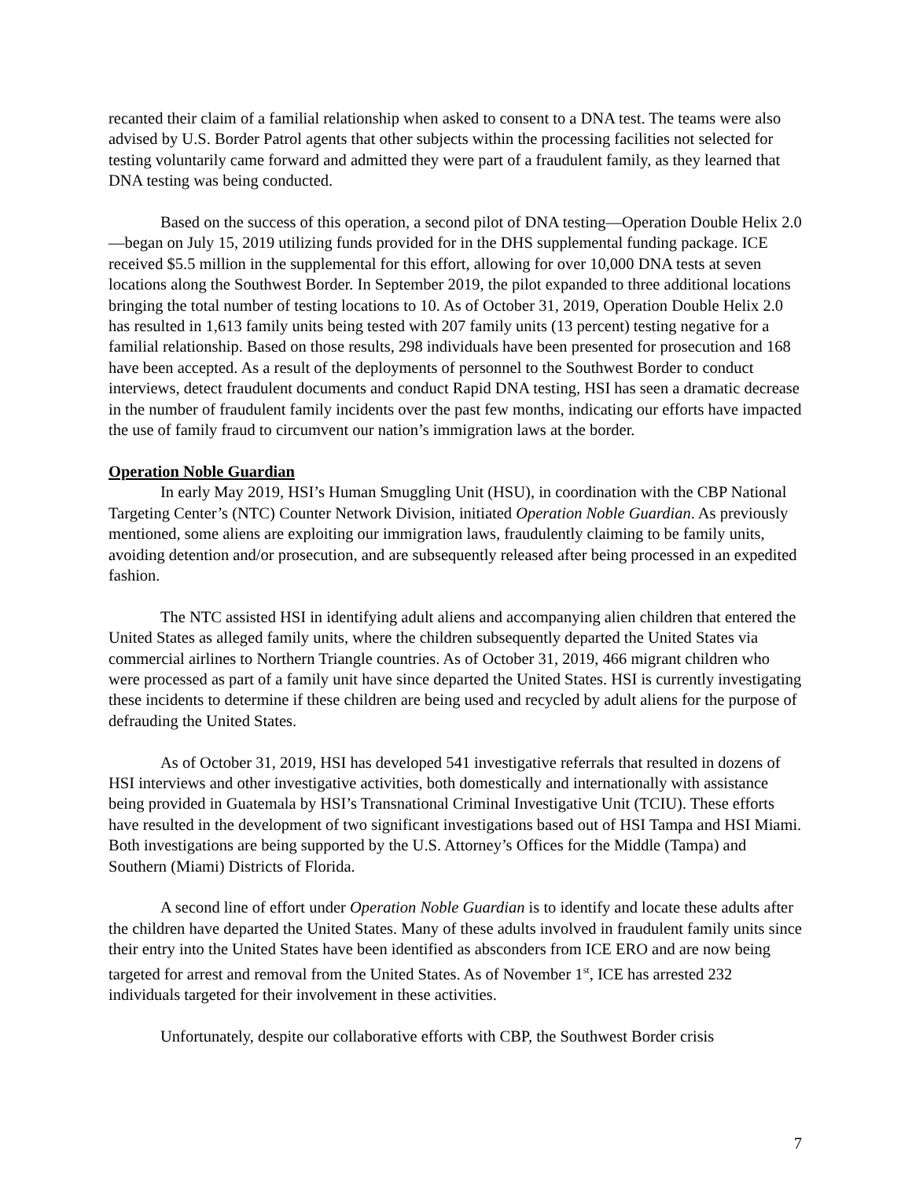recanted their claim of a familial relationship when asked to consent to a DNA test. The teams were also advised by U.S. Border Patrol agents that other subjects within the processing facilities not selected for testing voluntarily came forward and admitted they were part of a fraudulent family, as they learned that DNA testing was being conducted.
Based on the success of this operation, a second pilot of DNA testing—Operation Double Helix 2.0—began on July 15, 2019 utilizing funds provided for in the DHS supplemental funding package. ICE received $5.5 million in the supplemental for this effort, allowing for over 10,000 DNA tests at seven locations along the Southwest Border. In September 2019, the pilot expanded to three additional locations bringing the total number of testing locations to 10. As of October 31, 2019, Operation Double Helix 2.0 has resulted in 1,613 family units being tested with 207 family units (13 percent) testing negative for a familial relationship. Based on those results, 298 individuals have been presented for prosecution and 168 have been accepted. As a result of the deployments of personnel to the Southwest Border to conduct interviews, detect fraudulent documents and conduct Rapid DNA testing, HSI has seen a dramatic decrease in the number of fraudulent family incidents over the past few months, indicating our efforts have impacted the use of family fraud to circumvent our nation’s immigration laws at the border.
Operation Noble Guardian
In early May 2019, HSI’s Human Smuggling Unit (HSU), in coordination with the CBP National Targeting Center’s (NTC) Counter Network Division, initiated Operation Noble Guardian. As previously mentioned, some aliens are exploiting our immigration laws, fraudulently claiming to be family units, avoiding detention and/or prosecution, and are subsequently released after being processed in an expedited fashion.
The NTC assisted HSI in identifying adult aliens and accompanying alien children that entered the United States as alleged family units, where the children subsequently departed the United States via commercial airlines to Northern Triangle countries. As of October 31, 2019, 466 migrant children who were processed as part of a family unit have since departed the United States. HSI is currently investigating these incidents to determine if these children are being used and recycled by adult aliens for the purpose of defrauding the United States.
As of October 31, 2019, HSI has developed 541 investigative referrals that resulted in dozens of HSI interviews and other investigative activities, both domestically and internationally with assistance being provided in Guatemala by HSI’s Transnational Criminal Investigative Unit (TCIU). These efforts have resulted in the development of two significant investigations based out of HSI Tampa and HSI Miami. Both investigations are being supported by the U.S. Attorney’s Offices for the Middle (Tampa) and Southern (Miami) Districts of Florida.
A second line of effort under Operation Noble Guardian is to identify and locate these adults after the children have departed the United States. Many of these adults involved in fraudulent family units since their entry into the United States have been identified as absconders from ICE ERO and are now being targeted for arrest and removal from the United States. As of November 1<sup>st</sup>, ICE has arrested 232 individuals targeted for their involvement in these activities.
Unfortunately, despite our collaborative efforts with CBP, the Southwest Border crisis
7